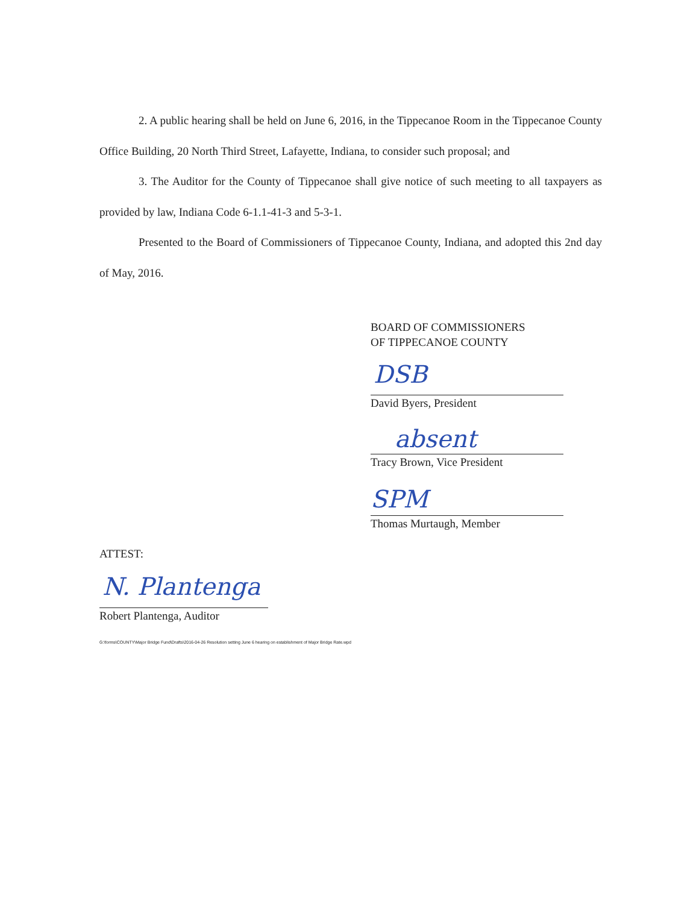2. A public hearing shall be held on June 6, 2016, in the Tippecanoe Room in the Tippecanoe County Office Building, 20 North Third Street, Lafayette, Indiana, to consider such proposal; and
3. The Auditor for the County of Tippecanoe shall give notice of such meeting to all taxpayers as provided by law, Indiana Code 6-1.1-41-3 and 5-3-1.
Presented to the Board of Commissioners of Tippecanoe County, Indiana, and adopted this 2nd day of May, 2016.
BOARD OF COMMISSIONERS
OF TIPPECANOE COUNTY
DSB
David Byers, President
absent
Tracy Brown, Vice President
SPM
Thomas Murtaugh, Member
ATTEST:
N. Plantenga
Robert Plantenga, Auditor
G:\forms\COUNTY\Major Bridge Fund\Drafts\2016-04-26 Resolution setting June 6 hearing on establishment of Major Bridge Rate.wpd